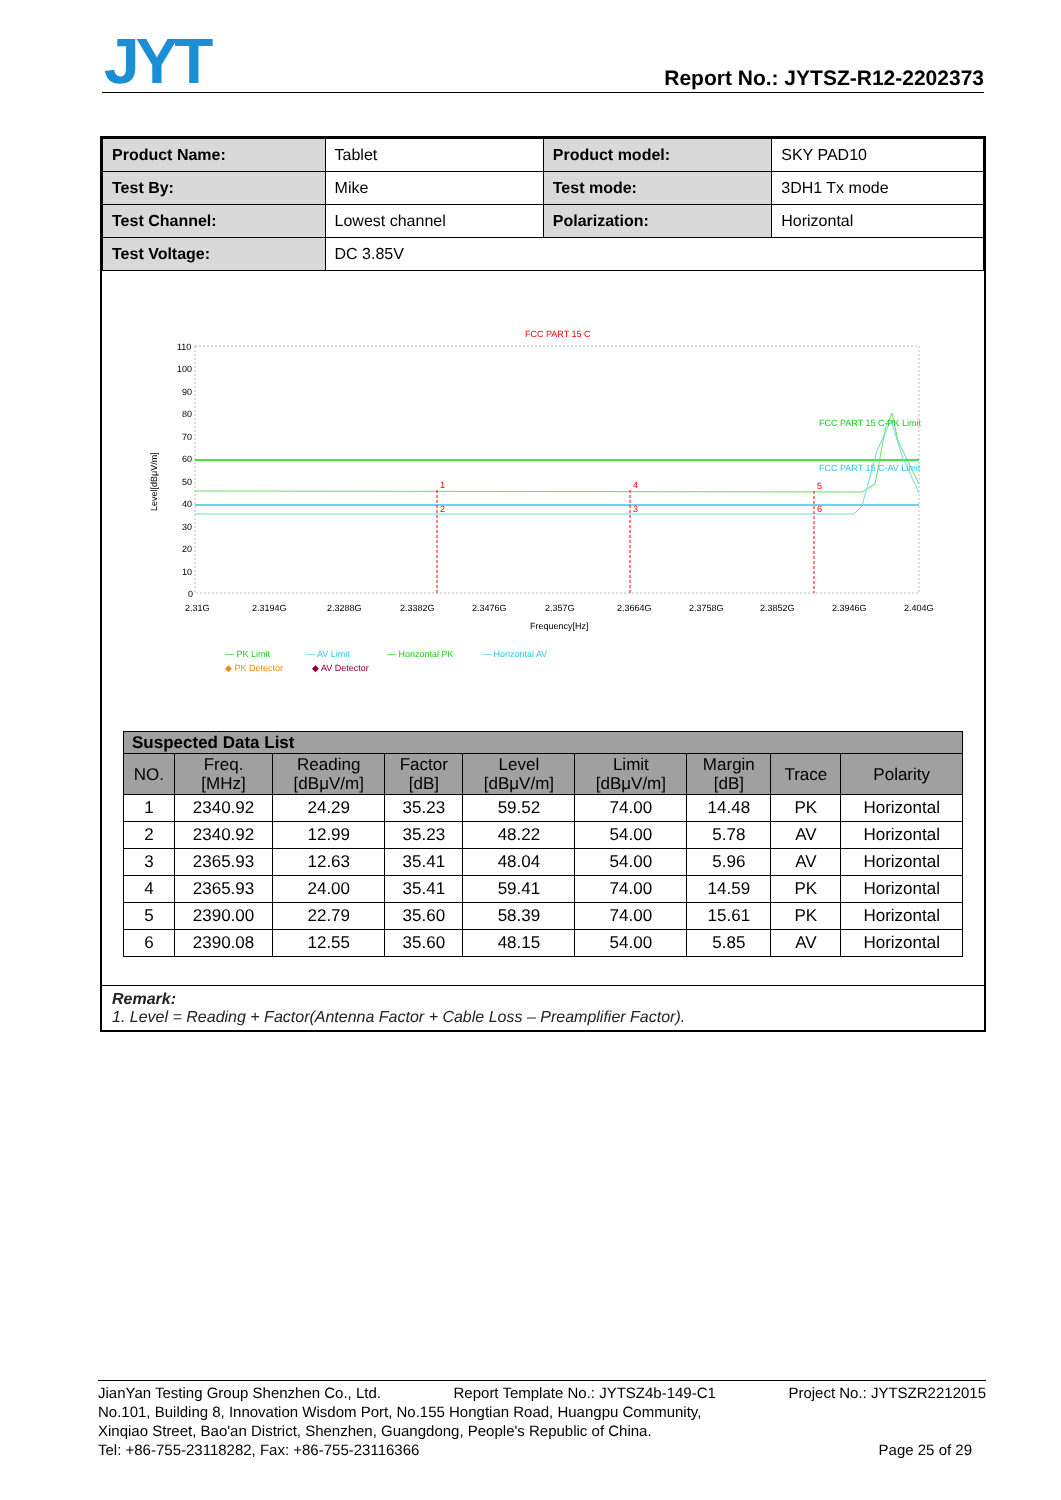JYT Report No.: JYTSZ-R12-2202373
| Product Name: | Tablet | Product model: | SKY PAD10 |
| Test By: | Mike | Test mode: | 3DH1 Tx mode |
| Test Channel: | Lowest channel | Polarization: | Horizontal |
| Test Voltage: | DC 3.85V | | |
FCC PART 15 C
1
2
3
4
5
6
FCC PART 15 C-PK Limit
FCC PART 15 C-AV Limit
110
100
90
80
70
60
50
40
30
20
10
0
2.31G
2.3194G
2.3288G
2.3382G
2.3476G
2.357G
2.3664G
2.3758G
2.3852G
2.3946G
2.404G
Frequency[Hz]
Level[dBμV/m]
— PK Limit
— AV Limit
— Horizontal PK
— Horizontal AV
◆ PK Detector
◆ AV Detector
| Suspected Data List | | | | | | | | |
| --- | --- | --- | --- | --- | --- | --- | --- | --- |
| NO. | Freq. [MHz] | Reading [dBμV/m] | Factor [dB] | Level [dBμV/m] | Limit [dBμV/m] | Margin [dB] | Trace | Polarity |
| 1 | 2340.92 | 24.29 | 35.23 | 59.52 | 74.00 | 14.48 | PK | Horizontal |
| 2 | 2340.92 | 12.99 | 35.23 | 48.22 | 54.00 | 5.78 | AV | Horizontal |
| 3 | 2365.93 | 12.63 | 35.41 | 48.04 | 54.00 | 5.96 | AV | Horizontal |
| 4 | 2365.93 | 24.00 | 35.41 | 59.41 | 74.00 | 14.59 | PK | Horizontal |
| 5 | 2390.00 | 22.79 | 35.60 | 58.39 | 74.00 | 15.61 | PK | Horizontal |
| 6 | 2390.08 | 12.55 | 35.60 | 48.15 | 54.00 | 5.85 | AV | Horizontal |
Remark:
1. Level = Reading + Factor(Antenna Factor + Cable Loss – Preamplifier Factor).
JianYan Testing Group Shenzhen Co., Ltd. Report Template No.: JYTSZ4b-149-C1 Project No.: JYTSZR2212015
No.101, Building 8, Innovation Wisdom Port, No.155 Hongtian Road, Huangpu Community,
Xinqiao Street, Bao'an District, Shenzhen, Guangdong, People's Republic of China.
Tel: +86-755-23118282, Fax: +86-755-23116366 Page 25 of 29